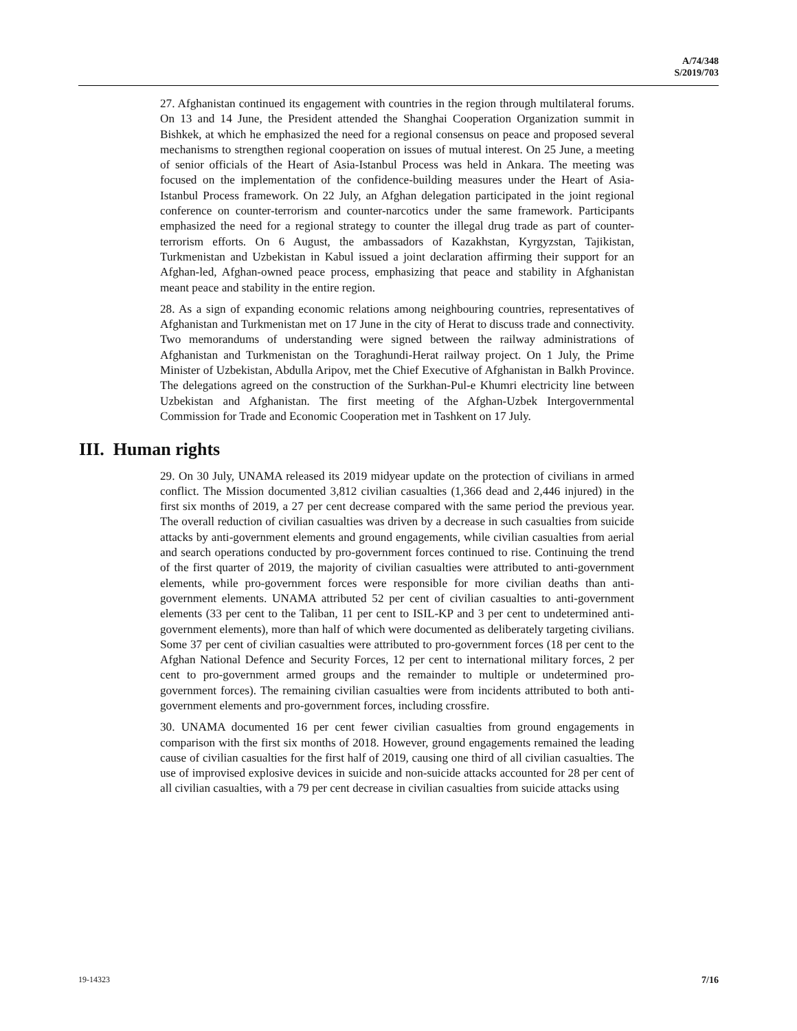A/74/348
S/2019/703
27. Afghanistan continued its engagement with countries in the region through multilateral forums. On 13 and 14 June, the President attended the Shanghai Cooperation Organization summit in Bishkek, at which he emphasized the need for a regional consensus on peace and proposed several mechanisms to strengthen regional cooperation on issues of mutual interest. On 25 June, a meeting of senior officials of the Heart of Asia-Istanbul Process was held in Ankara. The meeting was focused on the implementation of the confidence-building measures under the Heart of Asia-Istanbul Process framework. On 22 July, an Afghan delegation participated in the joint regional conference on counter-terrorism and counter-narcotics under the same framework. Participants emphasized the need for a regional strategy to counter the illegal drug trade as part of counter-terrorism efforts. On 6 August, the ambassadors of Kazakhstan, Kyrgyzstan, Tajikistan, Turkmenistan and Uzbekistan in Kabul issued a joint declaration affirming their support for an Afghan-led, Afghan-owned peace process, emphasizing that peace and stability in Afghanistan meant peace and stability in the entire region.
28. As a sign of expanding economic relations among neighbouring countries, representatives of Afghanistan and Turkmenistan met on 17 June in the city of Herat to discuss trade and connectivity. Two memorandums of understanding were signed between the railway administrations of Afghanistan and Turkmenistan on the Toraghundi-Herat railway project. On 1 July, the Prime Minister of Uzbekistan, Abdulla Aripov, met the Chief Executive of Afghanistan in Balkh Province. The delegations agreed on the construction of the Surkhan-Pul-e Khumri electricity line between Uzbekistan and Afghanistan. The first meeting of the Afghan-Uzbek Intergovernmental Commission for Trade and Economic Cooperation met in Tashkent on 17 July.
III. Human rights
29. On 30 July, UNAMA released its 2019 midyear update on the protection of civilians in armed conflict. The Mission documented 3,812 civilian casualties (1,366 dead and 2,446 injured) in the first six months of 2019, a 27 per cent decrease compared with the same period the previous year. The overall reduction of civilian casualties was driven by a decrease in such casualties from suicide attacks by anti-government elements and ground engagements, while civilian casualties from aerial and search operations conducted by pro-government forces continued to rise. Continuing the trend of the first quarter of 2019, the majority of civilian casualties were attributed to anti-government elements, while pro-government forces were responsible for more civilian deaths than anti-government elements. UNAMA attributed 52 per cent of civilian casualties to anti-government elements (33 per cent to the Taliban, 11 per cent to ISIL-KP and 3 per cent to undetermined anti-government elements), more than half of which were documented as deliberately targeting civilians. Some 37 per cent of civilian casualties were attributed to pro-government forces (18 per cent to the Afghan National Defence and Security Forces, 12 per cent to international military forces, 2 per cent to pro-government armed groups and the remainder to multiple or undetermined pro-government forces). The remaining civilian casualties were from incidents attributed to both anti-government elements and pro-government forces, including crossfire.
30. UNAMA documented 16 per cent fewer civilian casualties from ground engagements in comparison with the first six months of 2018. However, ground engagements remained the leading cause of civilian casualties for the first half of 2019, causing one third of all civilian casualties. The use of improvised explosive devices in suicide and non-suicide attacks accounted for 28 per cent of all civilian casualties, with a 79 per cent decrease in civilian casualties from suicide attacks using
19-14323 7/16